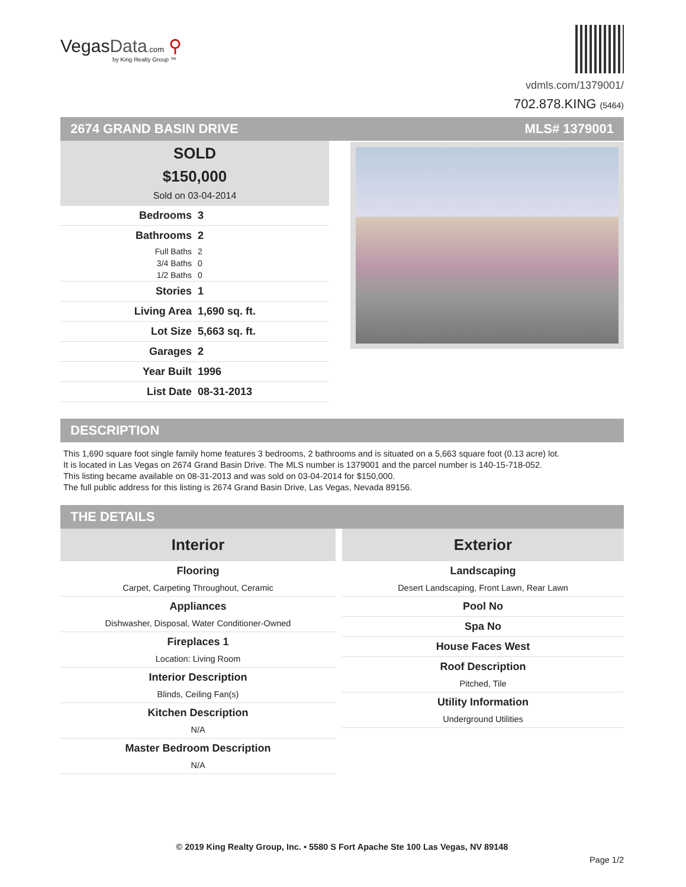VegasData.com ⚲
by King Realty Group ™
vdmls.com/1379001/
702.878.KING (5464)
2674 GRAND BASIN DRIVE MLS# 1379001
SOLD
$150,000
Sold on 03-04-2014
| Bedrooms | 3 |
| Bathrooms | 2 |
| Full Baths | 2 |
| 3/4 Baths | 0 |
| 1/2 Baths | 0 |
| Stories | 1 |
| Living Area | 1,690 sq. ft. |
| Lot Size | 5,663 sq. ft. |
| Garages | 2 |
| Year Built | 1996 |
| List Date | 08-31-2013 |
DESCRIPTION
This 1,690 square foot single family home features 3 bedrooms, 2 bathrooms and is situated on a 5,663 square foot (0.13 acre) lot.
It is located in Las Vegas on 2674 Grand Basin Drive. The MLS number is 1379001 and the parcel number is 140-15-718-052.
This listing became available on 08-31-2013 and was sold on 03-04-2014 for $150,000.
The full public address for this listing is 2674 Grand Basin Drive, Las Vegas, Nevada 89156.
THE DETAILS
Interior
Flooring
Carpet, Carpeting Throughout, Ceramic
Appliances
Dishwasher, Disposal, Water Conditioner-Owned
Fireplaces 1
Location: Living Room
Interior Description
Blinds, Ceiling Fan(s)
Kitchen Description
N/A
Master Bedroom Description
N/A
Exterior
Landscaping
Desert Landscaping, Front Lawn, Rear Lawn
Pool No
Spa No
House Faces West
Roof Description
Pitched, Tile
Utility Information
Underground Utilities
© 2019 King Realty Group, Inc. • 5580 S Fort Apache Ste 100 Las Vegas, NV 89148
Page 1/2